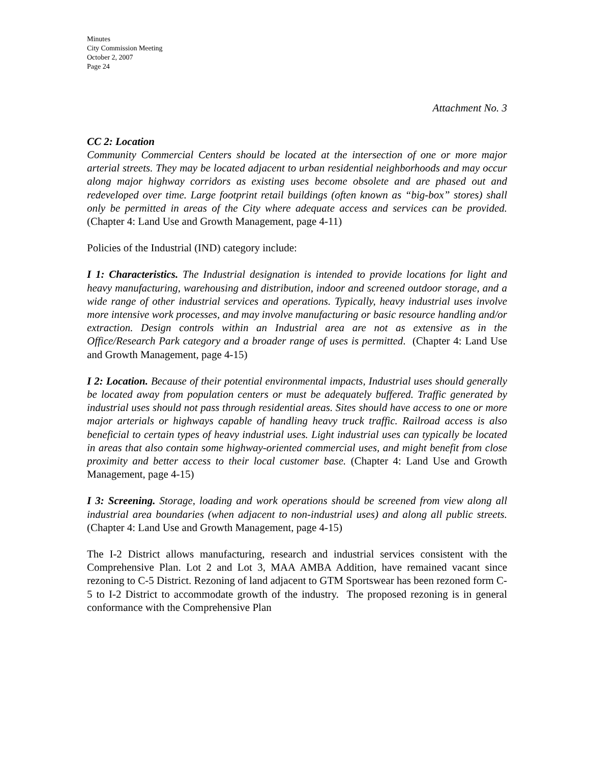Minutes
City Commission Meeting
October 2, 2007
Page 24
Attachment No. 3
CC 2: Location
Community Commercial Centers should be located at the intersection of one or more major arterial streets. They may be located adjacent to urban residential neighborhoods and may occur along major highway corridors as existing uses become obsolete and are phased out and redeveloped over time. Large footprint retail buildings (often known as “big-box” stores) shall only be permitted in areas of the City where adequate access and services can be provided. (Chapter 4: Land Use and Growth Management, page 4-11)
Policies of the Industrial (IND) category include:
I 1: Characteristics. The Industrial designation is intended to provide locations for light and heavy manufacturing, warehousing and distribution, indoor and screened outdoor storage, and a wide range of other industrial services and operations. Typically, heavy industrial uses involve more intensive work processes, and may involve manufacturing or basic resource handling and/or extraction. Design controls within an Industrial area are not as extensive as in the Office/Research Park category and a broader range of uses is permitted. (Chapter 4: Land Use and Growth Management, page 4-15)
I 2: Location. Because of their potential environmental impacts, Industrial uses should generally be located away from population centers or must be adequately buffered. Traffic generated by industrial uses should not pass through residential areas. Sites should have access to one or more major arterials or highways capable of handling heavy truck traffic. Railroad access is also beneficial to certain types of heavy industrial uses. Light industrial uses can typically be located in areas that also contain some highway-oriented commercial uses, and might benefit from close proximity and better access to their local customer base. (Chapter 4: Land Use and Growth Management, page 4-15)
I 3: Screening. Storage, loading and work operations should be screened from view along all industrial area boundaries (when adjacent to non-industrial uses) and along all public streets. (Chapter 4: Land Use and Growth Management, page 4-15)
The I-2 District allows manufacturing, research and industrial services consistent with the Comprehensive Plan. Lot 2 and Lot 3, MAA AMBA Addition, have remained vacant since rezoning to C-5 District. Rezoning of land adjacent to GTM Sportswear has been rezoned form C-5 to I-2 District to accommodate growth of the industry. The proposed rezoning is in general conformance with the Comprehensive Plan